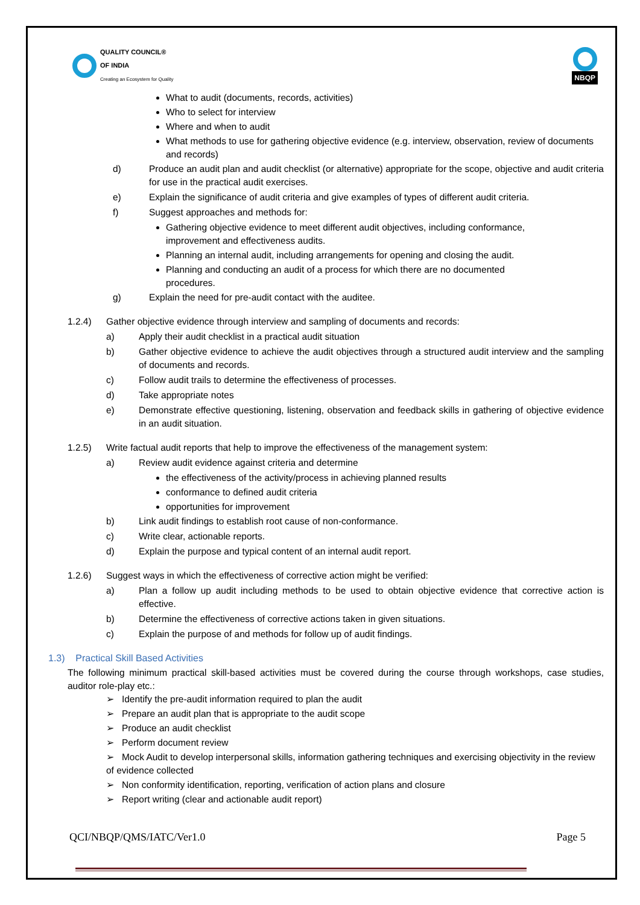QUALITY COUNCIL®
OF INDIA
Creating an Ecosystem for Quality
NBQP
What to audit (documents, records, activities)
Who to select for interview
Where and when to audit
What methods to use for gathering objective evidence (e.g. interview, observation, review of documents and records)
d) Produce an audit plan and audit checklist (or alternative) appropriate for the scope, objective and audit criteria for use in the practical audit exercises.
e) Explain the significance of audit criteria and give examples of types of different audit criteria.
f) Suggest approaches and methods for:
Gathering objective evidence to meet different audit objectives, including conformance, improvement and effectiveness audits.
Planning an internal audit, including arrangements for opening and closing the audit.
Planning and conducting an audit of a process for which there are no documented procedures.
g) Explain the need for pre-audit contact with the auditee.
1.2.4) Gather objective evidence through interview and sampling of documents and records:
a) Apply their audit checklist in a practical audit situation
b) Gather objective evidence to achieve the audit objectives through a structured audit interview and the sampling of documents and records.
c) Follow audit trails to determine the effectiveness of processes.
d) Take appropriate notes
e) Demonstrate effective questioning, listening, observation and feedback skills in gathering of objective evidence in an audit situation.
1.2.5) Write factual audit reports that help to improve the effectiveness of the management system:
a) Review audit evidence against criteria and determine
the effectiveness of the activity/process in achieving planned results
conformance to defined audit criteria
opportunities for improvement
b) Link audit findings to establish root cause of non-conformance.
c) Write clear, actionable reports.
d) Explain the purpose and typical content of an internal audit report.
1.2.6) Suggest ways in which the effectiveness of corrective action might be verified:
a) Plan a follow up audit including methods to be used to obtain objective evidence that corrective action is effective.
b) Determine the effectiveness of corrective actions taken in given situations.
c) Explain the purpose of and methods for follow up of audit findings.
1.3) Practical Skill Based Activities
The following minimum practical skill-based activities must be covered during the course through workshops, case studies, auditor role-play etc.:
➢ Identify the pre-audit information required to plan the audit
➢ Prepare an audit plan that is appropriate to the audit scope
➢ Produce an audit checklist
➢ Perform document review
➢ Mock Audit to develop interpersonal skills, information gathering techniques and exercising objectivity in the review of evidence collected
➢ Non conformity identification, reporting, verification of action plans and closure
➢ Report writing (clear and actionable audit report)
QCI/NBQP/QMS/IATC/Ver1.0 Page 5